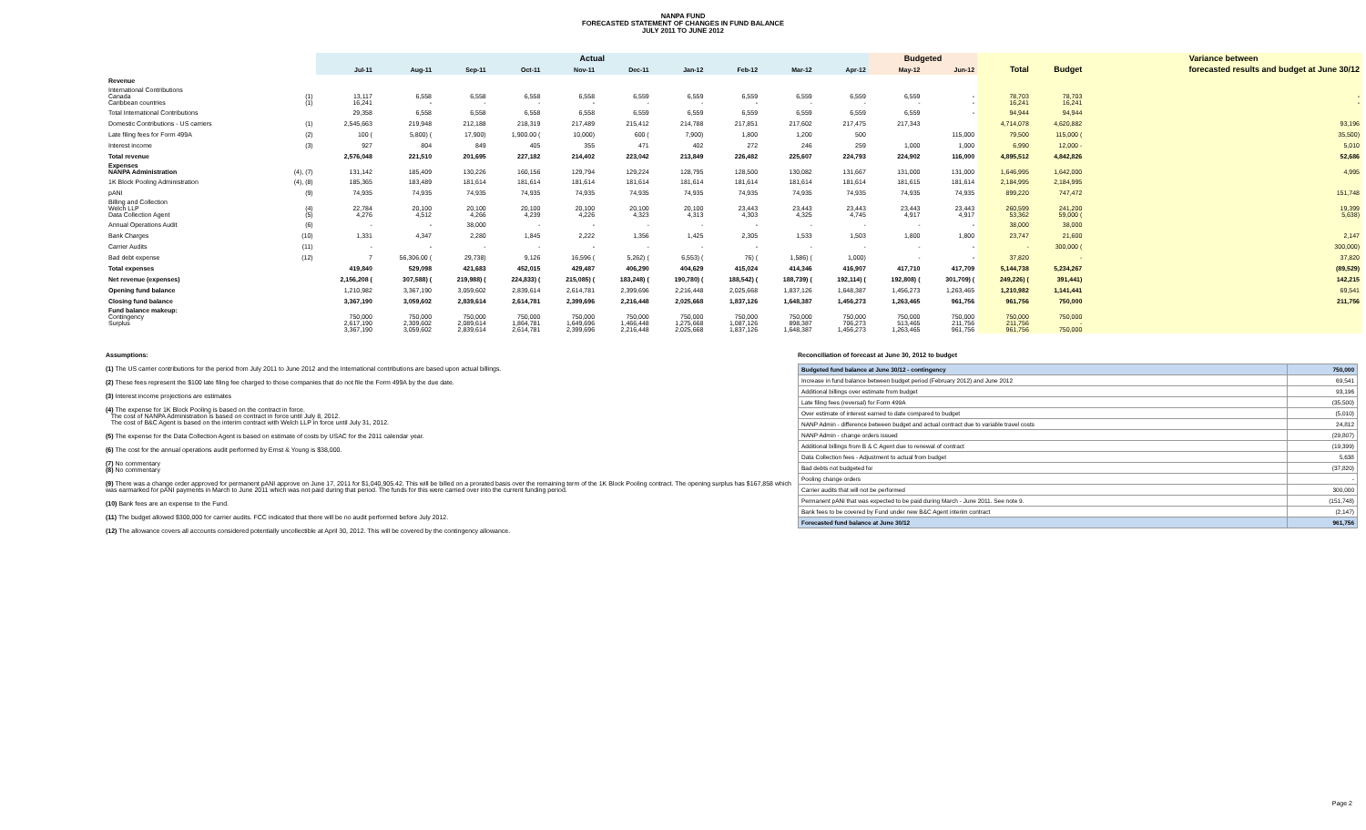NANPA FUND
FORECASTED STATEMENT OF CHANGES IN FUND BALANCE
JULY 2011 TO JUNE 2012
| | | Actual | | | | | | | | | | Budgeted | | | | Variance between |
| --- | --- | --- | --- | --- | --- | --- | --- | --- | --- | --- | --- | --- | --- | --- | --- | --- |
| | | Jul-11 | Aug-11 | Sep-11 | Oct-11 | Nov-11 | Dec-11 | Jan-12 | Feb-12 | Mar-12 | Apr-12 | May-12 | Jun-12 | Total | Budget | forecasted results and budget at June 30/12 |
| Revenue | | | | | | | | | | | | | | | | |
| International Contributions Canada Caribbean countries | (1) (1) | 13,117 16,241 | 6,558 - | 6,558 - | 6,558 - | 6,558 - | 6,559 - | 6,559 - | 6,559 - | 6,559 - | 6,559 - | 6,559 - | - - | 78,703 16,241 | 78,703 16,241 | - - |
| Total International Contributions | | 29,358 | 6,558 | 6,558 | 6,558 | 6,558 | 6,559 | 6,559 | 6,559 | 6,559 | 6,559 | 6,559 | - | 94,944 | 94,944 | |
| Domestic Contributions - US carriers | (1) | 2,545,663 | 219,948 | 212,188 | 218,319 | 217,489 | 215,412 | 214,788 | 217,851 | 217,602 | 217,475 | 217,343 | | 4,714,078 | 4,620,882 | 93,196 |
| Late filing fees for Form 499A | (2) | 100 ( | 5,800) ( | 17,900) | 1,900.00 ( | 10,000) | 600 ( | 7,900) | 1,800 | 1,200 | 500 | | 115,000 | 79,500 | 115,000 ( | 35,500) |
| Interest income | (3) | 927 | 804 | 849 | 405 | 355 | 471 | 402 | 272 | 246 | 259 | 1,000 | 1,000 | 6,990 | 12,000 - | 5,010 |
| Total revenue | | 2,576,048 | 221,510 | 201,695 | 227,182 | 214,402 | 223,042 | 213,849 | 226,482 | 225,607 | 224,793 | 224,902 | 116,000 | 4,895,512 | 4,842,826 | 52,686 |
| Expenses NANPA Administration | (4), (7) | 131,142 | 185,409 | 130,226 | 160,156 | 129,794 | 129,224 | 128,795 | 128,500 | 130,082 | 131,667 | 131,000 | 131,000 | 1,646,995 | 1,642,000 | 4,995 |
| 1K Block Pooling Administration | (4), (8) | 185,365 | 183,489 | 181,614 | 181,614 | 181,614 | 181,614 | 181,614 | 181,614 | 181,614 | 181,614 | 181,615 | 181,614 | 2,184,995 | 2,184,995 | |
| pANI | (9) | 74,935 | 74,935 | 74,935 | 74,935 | 74,935 | 74,935 | 74,935 | 74,935 | 74,935 | 74,935 | 74,935 | 74,935 | 899,220 | 747,472 | 151,748 |
| Billing and Collection Welch LLP Data Collection Agent | (4) (5) | 22,784 4,276 | 20,100 4,512 | 20,100 4,266 | 20,100 4,239 | 20,100 4,226 | 20,100 4,323 | 20,100 4,313 | 23,443 4,303 | 23,443 4,325 | 23,443 4,745 | 23,443 4,917 | 23,443 4,917 | 260,599 53,362 | 241,200 59,000 ( | 19,399 5,638) |
| Annual Operations Audit | (6) | - | - | 38,000 | - | - | - | - | - | - | - | - | - | 38,000 | 38,000 | |
| Bank Charges | (10) | 1,331 | 4,347 | 2,280 | 1,845 | 2,222 | 1,356 | 1,425 | 2,305 | 1,533 | 1,503 | 1,800 | 1,800 | 23,747 | 21,600 | 2,147 |
| Carrier Audits | (11) | - | - | - | - | - | - | - | - | - | - | - | - | - | 300,000 ( | 300,000) |
| Bad debt expense | (12) | 7 | 56,306.00 ( | 29,738) | 9,126 | 16,596 ( | 5,262) ( | 6,553) ( | 76) ( | 1,586) ( | 1,000) | - | - | 37,820 | - | 37,820 |
| Total expenses | | 419,840 | 529,098 | 421,683 | 452,015 | 429,487 | 406,290 | 404,629 | 415,024 | 414,346 | 416,907 | 417,710 | 417,709 | 5,144,738 | 5,234,267 | (89,529) |
| Net revenue (expenses) | | 2,156,208 ( | 307,588) ( | 219,988) ( | 224,833) ( | 215,085) ( | 183,248) ( | 190,780) ( | 188,542) ( | 188,739) ( | 192,114) ( | 192,808) ( | 301,709) ( | 249,226) ( | 391,441) | 142,215 |
| Opening fund balance | | 1,210,982 | 3,367,190 | 3,059,602 | 2,839,614 | 2,614,781 | 2,399,696 | 2,216,448 | 2,025,668 | 1,837,126 | 1,648,387 | 1,456,273 | 1,263,465 | 1,210,982 | 1,141,441 | 69,541 |
| Closing fund balance | | 3,367,190 | 3,059,602 | 2,839,614 | 2,614,781 | 2,399,696 | 2,216,448 | 2,025,668 | 1,837,126 | 1,648,387 | 1,456,273 | 1,263,465 | 961,756 | 961,756 | 750,000 | 211,756 |
| Fund balance makeup: Contingency Surplus | | 750,000 2,617,190 3,367,190 | 750,000 2,309,602 3,059,602 | 750,000 2,089,614 2,839,614 | 750,000 1,864,781 2,614,781 | 750,000 1,649,696 2,399,696 | 750,000 1,466,448 2,216,448 | 750,000 1,275,668 2,025,668 | 750,000 1,087,126 1,837,126 | 750,000 898,387 1,648,387 | 750,000 706,273 1,456,273 | 750,000 513,465 1,263,465 | 750,000 211,756 961,756 | 750,000 211,756 961,756 | 750,000 - 750,000 | |
Assumptions:
(1) The US carrier contributions for the period from July 2011 to June 2012 and the International contributions are based upon actual billings.
(2) These fees represent the $100 late filing fee charged to those companies that do not file the Form 499A by the due date.
(3) Interest income projections are estimates
(4) The expense for 1K Block Pooling is based on the contract in force.
The cost of NANPA Administration is based on contract in force until July 8, 2012.
The cost of B&C Agent is based on the interim contract with Welch LLP in force until July 31, 2012.
(5) The expense for the Data Collection Agent is based on estimate of costs by USAC for the 2011 calendar year.
(6) The cost for the annual operations audit performed by Ernst & Young is $38,000.
(7) No commentary
(8) No commentary
(9) There was a change order approved for permanent pANI approve on June 17, 2011 for $1,040,905.42. This will be billed on a prorated basis over the remaining term of the 1K Block Pooling contract. The opening surplus has $167,858 which was earmarked for pANI payments in March to June 2011 which was not paid during that period. The funds for this were carried over into the current funding period.
(10) Bank fees are an expense to the Fund.
(11) The budget allowed $300,000 for carrier audits. FCC indicated that there will be no audit performed before July 2012.
(12) The allowance covers all accounts considered potentially uncollectible at April 30, 2012. This will be covered by the contingency allowance.
Reconciliation of forecast at June 30, 2012 to budget
| Budgeted fund balance at June 30/12 - contingency | 750,000 |
| Increase in fund balance between budget period (February 2012) and June 2012 | 69,541 |
| Additional billings over estimate from budget | 93,196 |
| Late filing fees (reversal) for Form 499A | (35,500) |
| Over estimate of interest earned to date compared to budget | (5,010) |
| NANP Admin - difference between budget and actual contract due to variable travel costs | 24,812 |
| NANP Admin - change orders issued | (29,807) |
| Additional billings from B & C Agent due to renewal of contract | (19,399) |
| Data Collection fees - Adjustment to actual from budget | 5,638 |
| Bad debts not budgeted for | (37,820) |
| Pooling change orders | - |
| Carrier audits that will not be performed | 300,000 |
| Permanent pANi that was expected to be paid during March - June 2011. See note 9. | (151,748) |
| Bank fees to be covered by Fund under new B&C Agent interim contract | (2,147) |
| Forecasted fund balance at June 30/12 | 961,756 |
Page 2